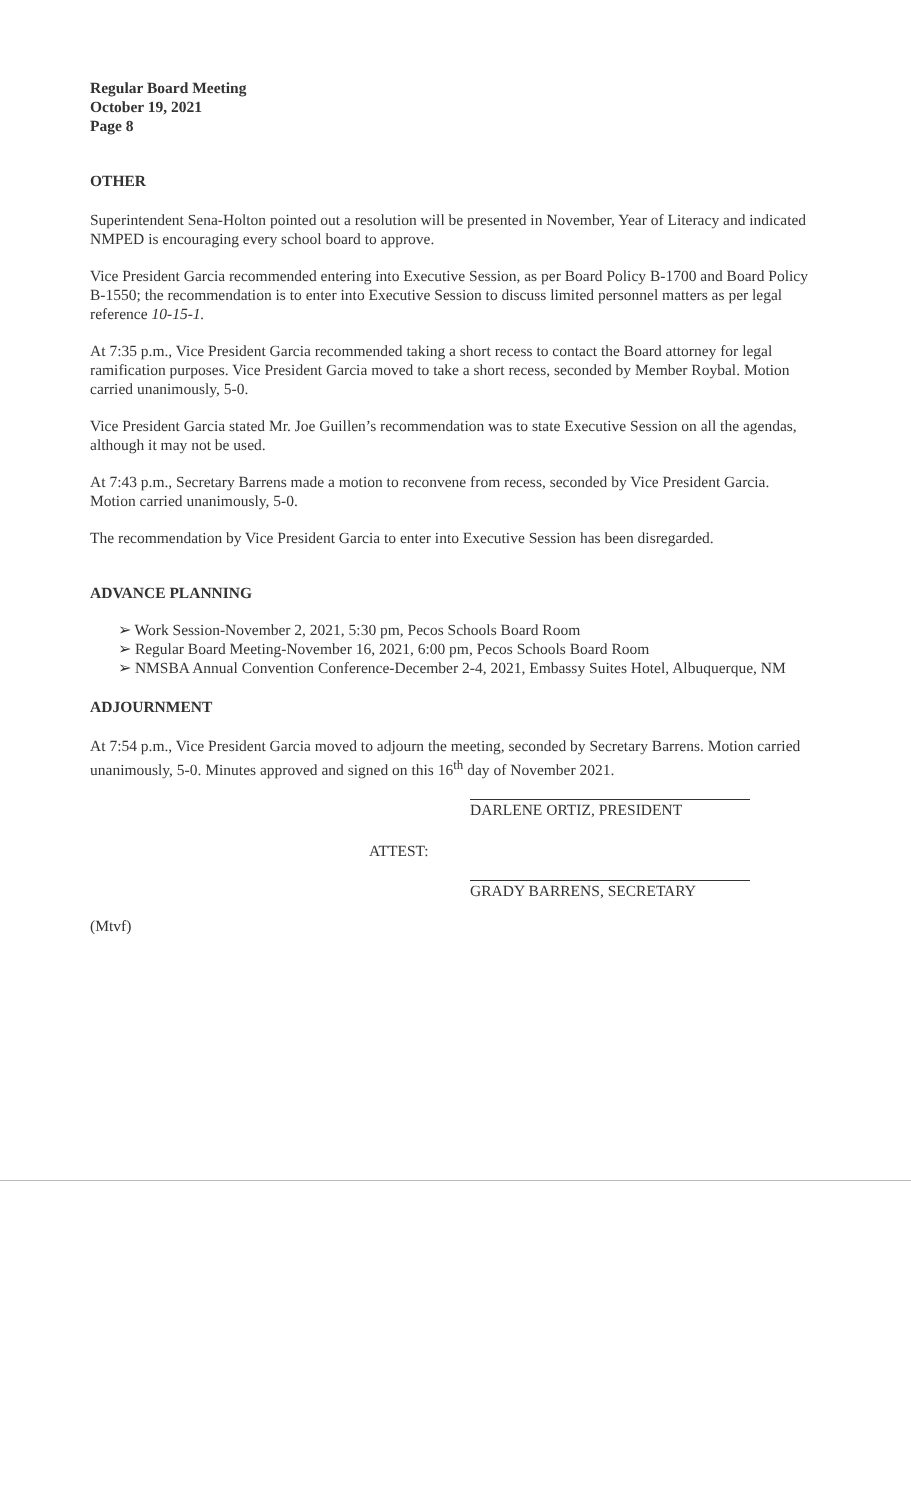Regular Board Meeting
October 19, 2021
Page 8
OTHER
Superintendent Sena-Holton pointed out a resolution will be presented in November, Year of Literacy and indicated NMPED is encouraging every school board to approve.
Vice President Garcia recommended entering into Executive Session, as per Board Policy B-1700 and Board Policy B-1550; the recommendation is to enter into Executive Session to discuss limited personnel matters as per legal reference 10-15-1.
At 7:35 p.m., Vice President Garcia recommended taking a short recess to contact the Board attorney for legal ramification purposes. Vice President Garcia moved to take a short recess, seconded by Member Roybal. Motion carried unanimously, 5-0.
Vice President Garcia stated Mr. Joe Guillen’s recommendation was to state Executive Session on all the agendas, although it may not be used.
At 7:43 p.m., Secretary Barrens made a motion to reconvene from recess, seconded by Vice President Garcia. Motion carried unanimously, 5-0.
The recommendation by Vice President Garcia to enter into Executive Session has been disregarded.
ADVANCE PLANNING
➢ Work Session-November 2, 2021, 5:30 pm, Pecos Schools Board Room
➢ Regular Board Meeting-November 16, 2021, 6:00 pm, Pecos Schools Board Room
➢ NMSBA Annual Convention Conference-December 2-4, 2021, Embassy Suites Hotel, Albuquerque, NM
ADJOURNMENT
At 7:54 p.m., Vice President Garcia moved to adjourn the meeting, seconded by Secretary Barrens. Motion carried unanimously, 5-0. Minutes approved and signed on this 16<sup>th</sup> day of November 2021.
DARLENE ORTIZ, PRESIDENT
ATTEST:
GRADY BARRENS, SECRETARY
(Mtvf)